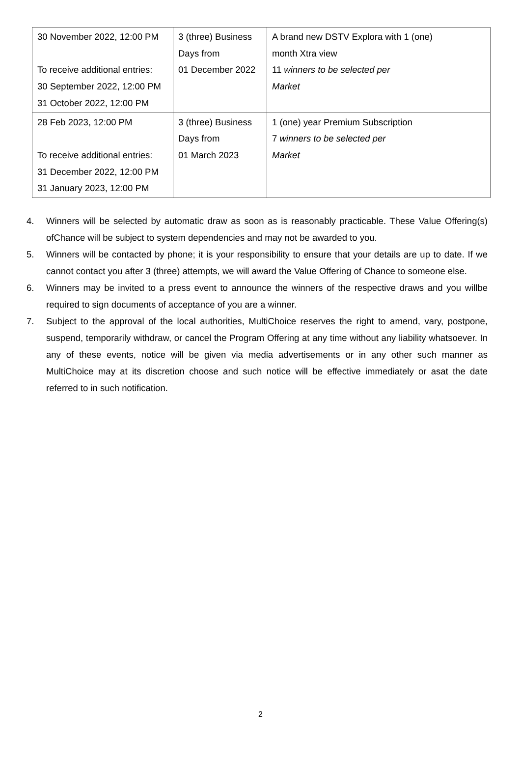| 30 November 2022, 12:00 PM To receive additional entries: 30 September 2022, 12:00 PM 31 October 2022, 12:00 PM | 3 (three) Business Days from 01 December 2022 | A brand new DSTV Explora with 1 (one) month Xtra view 11 winners to be selected per Market |
| 28 Feb 2023, 12:00 PM To receive additional entries: 31 December 2022, 12:00 PM 31 January 2023, 12:00 PM | 3 (three) Business Days from 01 March 2023 | 1 (one) year Premium Subscription 7 winners to be selected per Market |
4. Winners will be selected by automatic draw as soon as is reasonably practicable. These Value Offering(s) ofChance will be subject to system dependencies and may not be awarded to you.
5. Winners will be contacted by phone; it is your responsibility to ensure that your details are up to date. If we cannot contact you after 3 (three) attempts, we will award the Value Offering of Chance to someone else.
6. Winners may be invited to a press event to announce the winners of the respective draws and you willbe required to sign documents of acceptance of you are a winner.
7. Subject to the approval of the local authorities, MultiChoice reserves the right to amend, vary, postpone, suspend, temporarily withdraw, or cancel the Program Offering at any time without any liability whatsoever. In any of these events, notice will be given via media advertisements or in any other such manner as MultiChoice may at its discretion choose and such notice will be effective immediately or asat the date referred to in such notification.
2